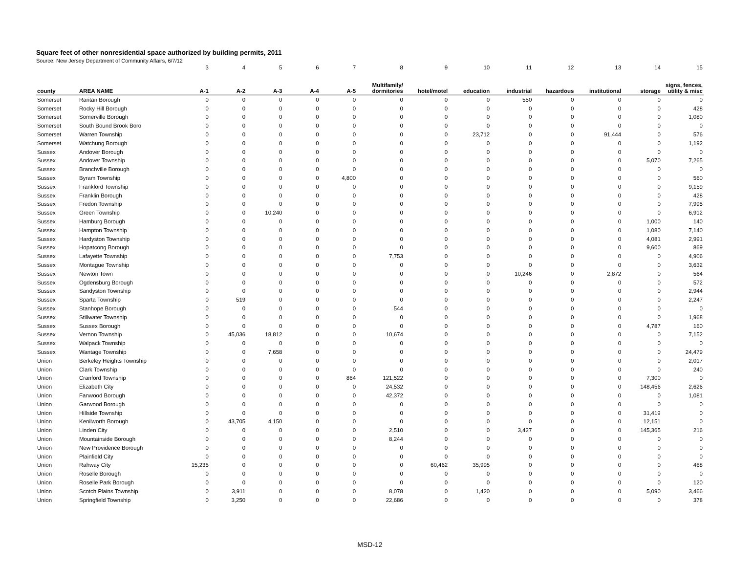Square feet of other nonresidential space authorized by building permits, 2011
Source: New Jersey Department of Community Affairs, 6/7/12
| | | 3 | 4 | 5 | 6 | 7 | 8 | 9 | 10 | 11 | 12 | 13 | 14 | 15 |
| county | AREA NAME | A-1 | A-2 | A-3 | A-4 | A-5 | Multifamily/ dormitories | hotel/motel | education | industrial | hazardous | institutional | storage | signs, fences, utility & misc |
| Somerset | Raritan Borough | 0 | 0 | 0 | 0 | 0 | 0 | 0 | 0 | 550 | 0 | 0 | 0 | 0 |
| Somerset | Rocky Hill Borough | 0 | 0 | 0 | 0 | 0 | 0 | 0 | 0 | 0 | 0 | 0 | 0 | 428 |
| Somerset | Somerville Borough | 0 | 0 | 0 | 0 | 0 | 0 | 0 | 0 | 0 | 0 | 0 | 0 | 1,080 |
| Somerset | South Bound Brook Boro | 0 | 0 | 0 | 0 | 0 | 0 | 0 | 0 | 0 | 0 | 0 | 0 | 0 |
| Somerset | Warren Township | 0 | 0 | 0 | 0 | 0 | 0 | 0 | 23,712 | 0 | 0 | 91,444 | 0 | 576 |
| Somerset | Watchung Borough | 0 | 0 | 0 | 0 | 0 | 0 | 0 | 0 | 0 | 0 | 0 | 0 | 1,192 |
| Sussex | Andover Borough | 0 | 0 | 0 | 0 | 0 | 0 | 0 | 0 | 0 | 0 | 0 | 0 | 0 |
| Sussex | Andover Township | 0 | 0 | 0 | 0 | 0 | 0 | 0 | 0 | 0 | 0 | 0 | 5,070 | 7,265 |
| Sussex | Branchville Borough | 0 | 0 | 0 | 0 | 0 | 0 | 0 | 0 | 0 | 0 | 0 | 0 | 0 |
| Sussex | Byram Township | 0 | 0 | 0 | 0 | 4,800 | 0 | 0 | 0 | 0 | 0 | 0 | 0 | 560 |
| Sussex | Frankford Township | 0 | 0 | 0 | 0 | 0 | 0 | 0 | 0 | 0 | 0 | 0 | 0 | 9,159 |
| Sussex | Franklin Borough | 0 | 0 | 0 | 0 | 0 | 0 | 0 | 0 | 0 | 0 | 0 | 0 | 428 |
| Sussex | Fredon Township | 0 | 0 | 0 | 0 | 0 | 0 | 0 | 0 | 0 | 0 | 0 | 0 | 7,995 |
| Sussex | Green Township | 0 | 0 | 10,240 | 0 | 0 | 0 | 0 | 0 | 0 | 0 | 0 | 0 | 6,912 |
| Sussex | Hamburg Borough | 0 | 0 | 0 | 0 | 0 | 0 | 0 | 0 | 0 | 0 | 0 | 1,000 | 140 |
| Sussex | Hampton Township | 0 | 0 | 0 | 0 | 0 | 0 | 0 | 0 | 0 | 0 | 0 | 1,080 | 7,140 |
| Sussex | Hardyston Township | 0 | 0 | 0 | 0 | 0 | 0 | 0 | 0 | 0 | 0 | 0 | 4,081 | 2,991 |
| Sussex | Hopatcong Borough | 0 | 0 | 0 | 0 | 0 | 0 | 0 | 0 | 0 | 0 | 0 | 9,600 | 869 |
| Sussex | Lafayette Township | 0 | 0 | 0 | 0 | 0 | 7,753 | 0 | 0 | 0 | 0 | 0 | 0 | 4,906 |
| Sussex | Montague Township | 0 | 0 | 0 | 0 | 0 | 0 | 0 | 0 | 0 | 0 | 0 | 0 | 3,632 |
| Sussex | Newton Town | 0 | 0 | 0 | 0 | 0 | 0 | 0 | 0 | 10,246 | 0 | 2,872 | 0 | 564 |
| Sussex | Ogdensburg Borough | 0 | 0 | 0 | 0 | 0 | 0 | 0 | 0 | 0 | 0 | 0 | 0 | 572 |
| Sussex | Sandyston Township | 0 | 0 | 0 | 0 | 0 | 0 | 0 | 0 | 0 | 0 | 0 | 0 | 2,944 |
| Sussex | Sparta Township | 0 | 519 | 0 | 0 | 0 | 0 | 0 | 0 | 0 | 0 | 0 | 0 | 2,247 |
| Sussex | Stanhope Borough | 0 | 0 | 0 | 0 | 0 | 544 | 0 | 0 | 0 | 0 | 0 | 0 | 0 |
| Sussex | Stillwater Township | 0 | 0 | 0 | 0 | 0 | 0 | 0 | 0 | 0 | 0 | 0 | 0 | 1,968 |
| Sussex | Sussex Borough | 0 | 0 | 0 | 0 | 0 | 0 | 0 | 0 | 0 | 0 | 0 | 4,787 | 160 |
| Sussex | Vernon Township | 0 | 45,036 | 18,812 | 0 | 0 | 10,674 | 0 | 0 | 0 | 0 | 0 | 0 | 7,152 |
| Sussex | Walpack Township | 0 | 0 | 0 | 0 | 0 | 0 | 0 | 0 | 0 | 0 | 0 | 0 | 0 |
| Sussex | Wantage Township | 0 | 0 | 7,658 | 0 | 0 | 0 | 0 | 0 | 0 | 0 | 0 | 0 | 24,479 |
| Union | Berkeley Heights Township | 0 | 0 | 0 | 0 | 0 | 0 | 0 | 0 | 0 | 0 | 0 | 0 | 2,017 |
| Union | Clark Township | 0 | 0 | 0 | 0 | 0 | 0 | 0 | 0 | 0 | 0 | 0 | 0 | 240 |
| Union | Cranford Township | 0 | 0 | 0 | 0 | 864 | 121,522 | 0 | 0 | 0 | 0 | 0 | 7,300 | 0 |
| Union | Elizabeth City | 0 | 0 | 0 | 0 | 0 | 24,532 | 0 | 0 | 0 | 0 | 0 | 148,456 | 2,626 |
| Union | Fanwood Borough | 0 | 0 | 0 | 0 | 0 | 42,372 | 0 | 0 | 0 | 0 | 0 | 0 | 1,081 |
| Union | Garwood Borough | 0 | 0 | 0 | 0 | 0 | 0 | 0 | 0 | 0 | 0 | 0 | 0 | 0 |
| Union | Hillside Township | 0 | 0 | 0 | 0 | 0 | 0 | 0 | 0 | 0 | 0 | 0 | 31,419 | 0 |
| Union | Kenilworth Borough | 0 | 43,705 | 4,150 | 0 | 0 | 0 | 0 | 0 | 0 | 0 | 0 | 12,151 | 0 |
| Union | Linden City | 0 | 0 | 0 | 0 | 0 | 2,510 | 0 | 0 | 3,427 | 0 | 0 | 145,365 | 216 |
| Union | Mountainside Borough | 0 | 0 | 0 | 0 | 0 | 8,244 | 0 | 0 | 0 | 0 | 0 | 0 | 0 |
| Union | New Providence Borough | 0 | 0 | 0 | 0 | 0 | 0 | 0 | 0 | 0 | 0 | 0 | 0 | 0 |
| Union | Plainfield City | 0 | 0 | 0 | 0 | 0 | 0 | 0 | 0 | 0 | 0 | 0 | 0 | 0 |
| Union | Rahway City | 15,235 | 0 | 0 | 0 | 0 | 0 | 60,462 | 35,995 | 0 | 0 | 0 | 0 | 468 |
| Union | Roselle Borough | 0 | 0 | 0 | 0 | 0 | 0 | 0 | 0 | 0 | 0 | 0 | 0 | 0 |
| Union | Roselle Park Borough | 0 | 0 | 0 | 0 | 0 | 0 | 0 | 0 | 0 | 0 | 0 | 0 | 120 |
| Union | Scotch Plains Township | 0 | 3,911 | 0 | 0 | 0 | 8,078 | 0 | 1,420 | 0 | 0 | 0 | 5,090 | 3,466 |
| Union | Springfield Township | 0 | 3,250 | 0 | 0 | 0 | 22,686 | 0 | 0 | 0 | 0 | 0 | 0 | 378 |
MSD-12